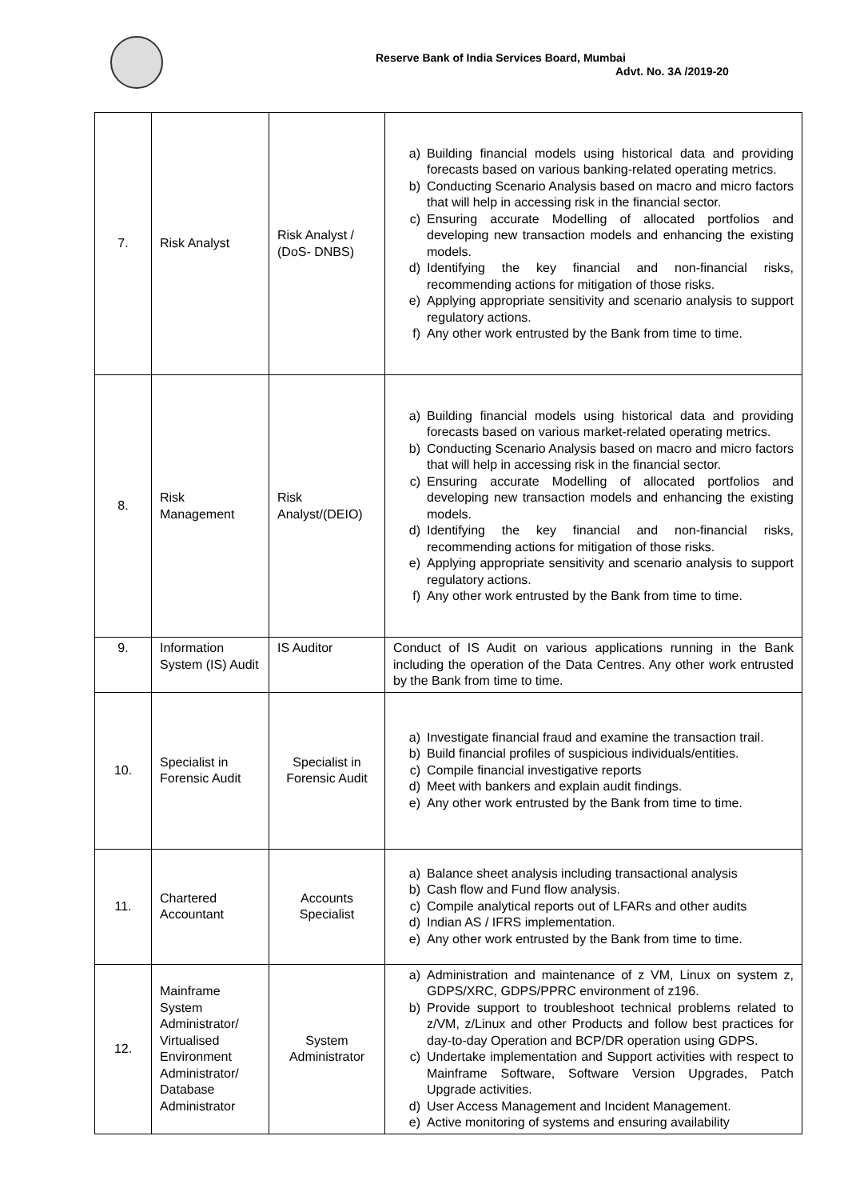Reserve Bank of India Services Board, Mumbai
Advt. No. 3A /2019-20
| 7. | Risk Analyst | Risk Analyst / (DoS- DNBS) | a) Building financial models using historical data and providing forecasts based on various banking-related operating metrics. b) Conducting Scenario Analysis based on macro and micro factors that will help in accessing risk in the financial sector. c) Ensuring accurate Modelling of allocated portfolios and developing new transaction models and enhancing the existing models. d) Identifying the key financial and non-financial risks, recommending actions for mitigation of those risks. e) Applying appropriate sensitivity and scenario analysis to support regulatory actions. f) Any other work entrusted by the Bank from time to time. |
| 8. | Risk Management | Risk Analyst/(DEIO) | a) Building financial models using historical data and providing forecasts based on various market-related operating metrics. b) Conducting Scenario Analysis based on macro and micro factors that will help in accessing risk in the financial sector. c) Ensuring accurate Modelling of allocated portfolios and developing new transaction models and enhancing the existing models. d) Identifying the key financial and non-financial risks, recommending actions for mitigation of those risks. e) Applying appropriate sensitivity and scenario analysis to support regulatory actions. f) Any other work entrusted by the Bank from time to time. |
| 9. | Information System (IS) Audit | IS Auditor | Conduct of IS Audit on various applications running in the Bank including the operation of the Data Centres. Any other work entrusted by the Bank from time to time. |
| 10. | Specialist in Forensic Audit | Specialist in Forensic Audit | a) Investigate financial fraud and examine the transaction trail. b) Build financial profiles of suspicious individuals/entities. c) Compile financial investigative reports d) Meet with bankers and explain audit findings. e) Any other work entrusted by the Bank from time to time. |
| 11. | Chartered Accountant | Accounts Specialist | a) Balance sheet analysis including transactional analysis b) Cash flow and Fund flow analysis. c) Compile analytical reports out of LFARs and other audits d) Indian AS / IFRS implementation. e) Any other work entrusted by the Bank from time to time. |
| 12. | Mainframe System Administrator/ Virtualised Environment Administrator/ Database Administrator | System Administrator | a) Administration and maintenance of z VM, Linux on system z, GDPS/XRC, GDPS/PPRC environment of z196. b) Provide support to troubleshoot technical problems related to z/VM, z/Linux and other Products and follow best practices for day-to-day Operation and BCP/DR operation using GDPS. c) Undertake implementation and Support activities with respect to Mainframe Software, Software Version Upgrades, Patch Upgrade activities. d) User Access Management and Incident Management. e) Active monitoring of systems and ensuring availability |